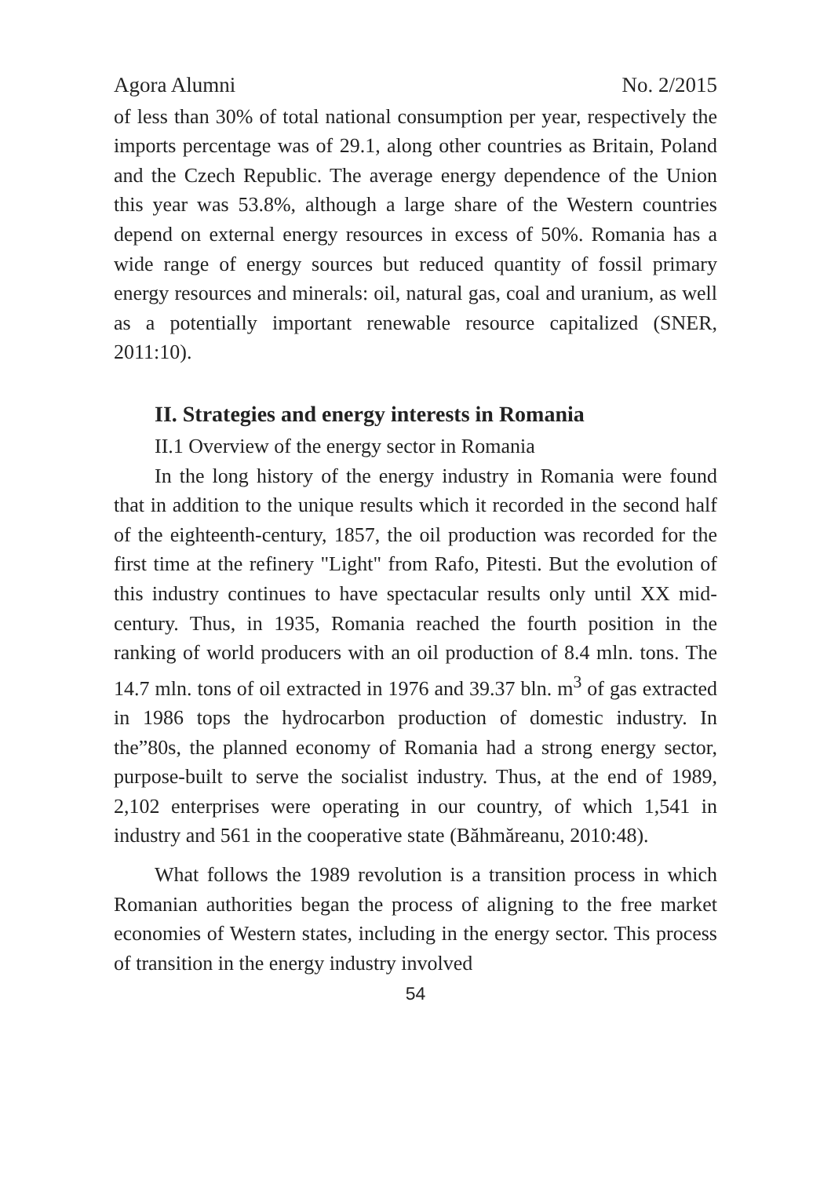Agora Alumni No. 2/2015
of less than 30% of total national consumption per year, respectively the imports percentage was of 29.1, along other countries as Britain, Poland and the Czech Republic. The average energy dependence of the Union this year was 53.8%, although a large share of the Western countries depend on external energy resources in excess of 50%. Romania has a wide range of energy sources but reduced quantity of fossil primary energy resources and minerals: oil, natural gas, coal and uranium, as well as a potentially important renewable resource capitalized (SNER, 2011:10).
II. Strategies and energy interests in Romania
II.1 Overview of the energy sector in Romania
In the long history of the energy industry in Romania were found that in addition to the unique results which it recorded in the second half of the eighteenth-century, 1857, the oil production was recorded for the first time at the refinery "Light" from Rafo, Pitesti. But the evolution of this industry continues to have spectacular results only until XX mid-century. Thus, in 1935, Romania reached the fourth position in the ranking of world producers with an oil production of 8.4 mln. tons. The 14.7 mln. tons of oil extracted in 1976 and 39.37 bln. m<sup>3</sup> of gas extracted in 1986 tops the hydrocarbon production of domestic industry. In the”80s, the planned economy of Romania had a strong energy sector, purpose-built to serve the socialist industry. Thus, at the end of 1989, 2,102 enterprises were operating in our country, of which 1,541 in industry and 561 in the cooperative state (Băhmăreanu, 2010:48).
What follows the 1989 revolution is a transition process in which Romanian authorities began the process of aligning to the free market economies of Western states, including in the energy sector. This process of transition in the energy industry involved
54